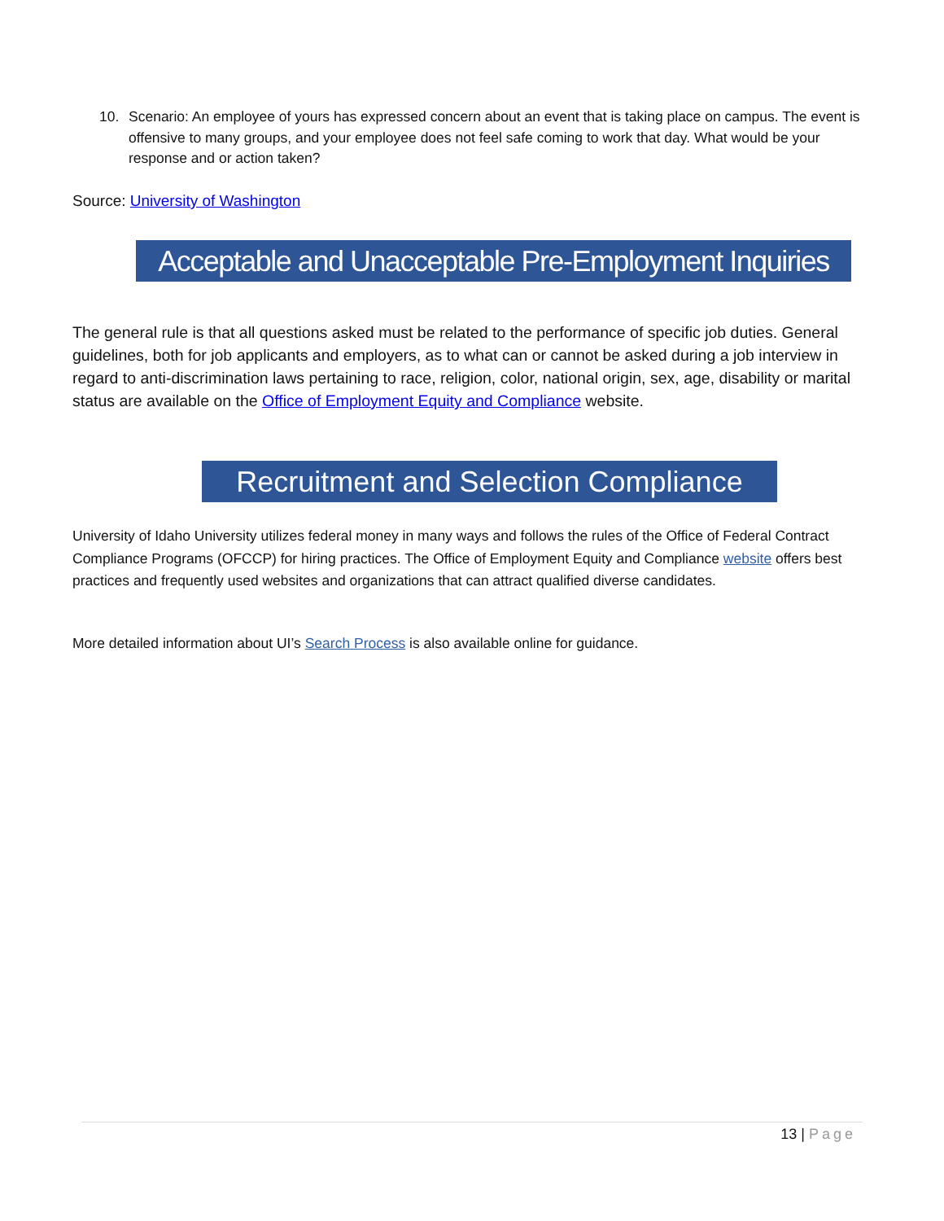10. Scenario: An employee of yours has expressed concern about an event that is taking place on campus. The event is offensive to many groups, and your employee does not feel safe coming to work that day. What would be your response and or action taken?
Source: University of Washington
Acceptable and Unacceptable Pre-Employment Inquiries
The general rule is that all questions asked must be related to the performance of specific job duties. General guidelines, both for job applicants and employers, as to what can or cannot be asked during a job interview in regard to anti-discrimination laws pertaining to race, religion, color, national origin, sex, age, disability or marital status are available on the Office of Employment Equity and Compliance website.
Recruitment and Selection Compliance
University of Idaho University utilizes federal money in many ways and follows the rules of the Office of Federal Contract Compliance Programs (OFCCP) for hiring practices. The Office of Employment Equity and Compliance website offers best practices and frequently used websites and organizations that can attract qualified diverse candidates.
More detailed information about UI’s Search Process is also available online for guidance.
13 | Page